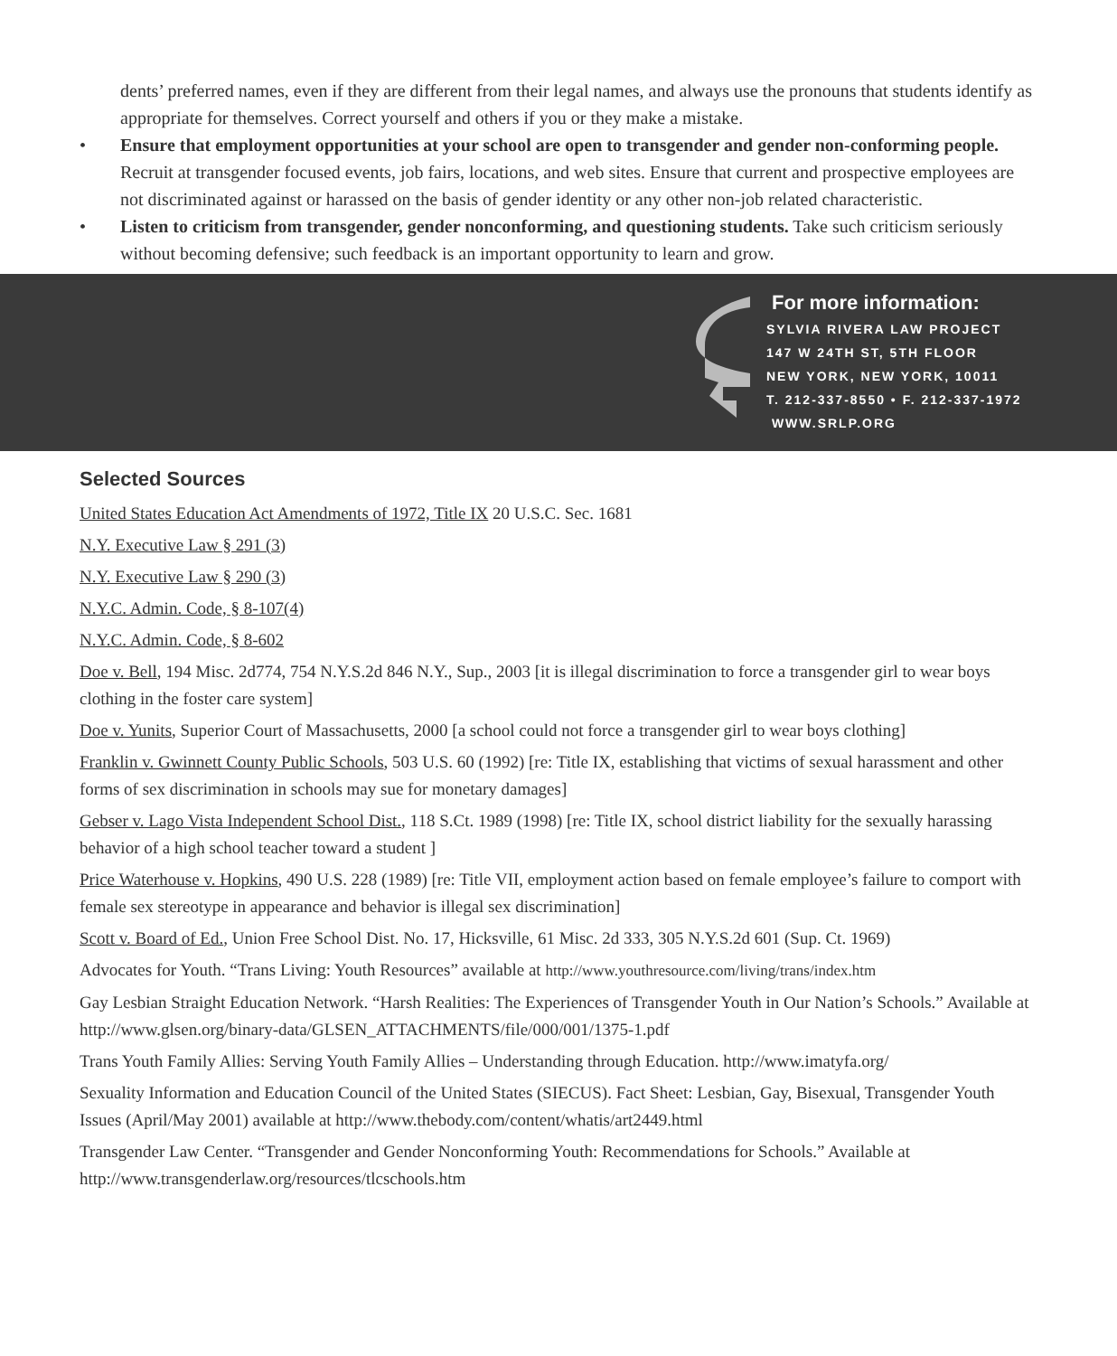dents’ preferred names, even if they are different from their legal names, and always use the pronouns that students identify as appropriate for themselves. Correct yourself and others if you or they make a mistake.
• Ensure that employment opportunities at your school are open to transgender and gender non-conforming people. Recruit at transgender focused events, job fairs, locations, and web sites. Ensure that current and prospective employees are not discriminated against or harassed on the basis of gender identity or any other non-job related characteristic.
• Listen to criticism from transgender, gender nonconforming, and questioning students. Take such criticism seriously without becoming defensive; such feedback is an important opportunity to learn and grow.
For more information:
SYLVIA RIVERA LAW PROJECT
147 W 24TH ST, 5TH FLOOR
NEW YORK, NEW YORK, 10011
T. 212-337-8550 • F. 212-337-1972
WWW.SRLP.ORG
Selected Sources
United States Education Act Amendments of 1972, Title IX 20 U.S.C. Sec. 1681
N.Y. Executive Law § 291 (3)
N.Y. Executive Law § 290 (3)
N.Y.C. Admin. Code, § 8-107(4)
N.Y.C. Admin. Code, § 8-602
Doe v. Bell, 194 Misc. 2d774, 754 N.Y.S.2d 846 N.Y., Sup., 2003 [it is illegal discrimination to force a transgender girl to wear boys clothing in the foster care system]
Doe v. Yunits, Superior Court of Massachusetts, 2000 [a school could not force a transgender girl to wear boys clothing]
Franklin v. Gwinnett County Public Schools, 503 U.S. 60 (1992) [re: Title IX, establishing that victims of sexual harassment and other forms of sex discrimination in schools may sue for monetary damages]
Gebser v. Lago Vista Independent School Dist., 118 S.Ct. 1989 (1998) [re: Title IX, school district liability for the sexually harassing behavior of a high school teacher toward a student ]
Price Waterhouse v. Hopkins, 490 U.S. 228 (1989) [re: Title VII, employment action based on female employee’s failure to comport with female sex stereotype in appearance and behavior is illegal sex discrimination]
Scott v. Board of Ed., Union Free School Dist. No. 17, Hicksville, 61 Misc. 2d 333, 305 N.Y.S.2d 601 (Sup. Ct. 1969)
Advocates for Youth. “Trans Living: Youth Resources” available at http://www.youthresource.com/living/trans/index.htm
Gay Lesbian Straight Education Network. “Harsh Realities: The Experiences of Transgender Youth in Our Nation’s Schools.” Available at http://www.glsen.org/binary-data/GLSEN_ATTACHMENTS/file/000/001/1375-1.pdf
Trans Youth Family Allies: Serving Youth Family Allies – Understanding through Education. http://www.imatyfa.org/
Sexuality Information and Education Council of the United States (SIECUS). Fact Sheet: Lesbian, Gay, Bisexual, Transgender Youth Issues (April/May 2001) available at http://www.thebody.com/content/whatis/art2449.html
Transgender Law Center. “Transgender and Gender Nonconforming Youth: Recommendations for Schools.” Available at http://www.transgenderlaw.org/resources/tlcschools.htm